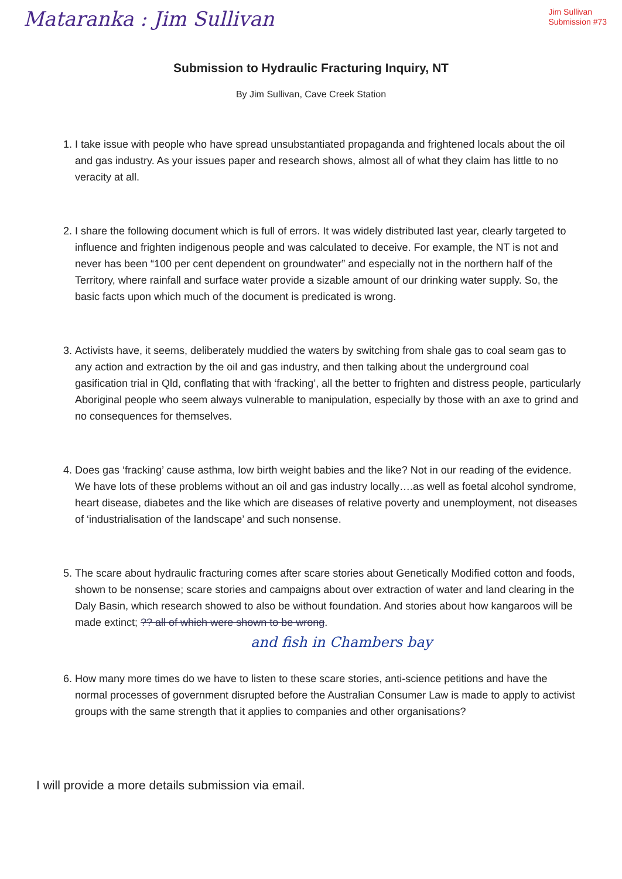Mataranka : Jim Sullivan
Jim Sullivan
Submission #73
Submission to Hydraulic Fracturing Inquiry, NT
By Jim Sullivan, Cave Creek Station
1. I take issue with people who have spread unsubstantiated propaganda and frightened locals about the oil and gas industry. As your issues paper and research shows, almost all of what they claim has little to no veracity at all.
2. I share the following document which is full of errors. It was widely distributed last year, clearly targeted to influence and frighten indigenous people and was calculated to deceive. For example, the NT is not and never has been “100 per cent dependent on groundwater” and especially not in the northern half of the Territory, where rainfall and surface water provide a sizable amount of our drinking water supply. So, the basic facts upon which much of the document is predicated is wrong.
3. Activists have, it seems, deliberately muddied the waters by switching from shale gas to coal seam gas to any action and extraction by the oil and gas industry, and then talking about the underground coal gasification trial in Qld, conflating that with ‘fracking’, all the better to frighten and distress people, particularly Aboriginal people who seem always vulnerable to manipulation, especially by those with an axe to grind and no consequences for themselves.
4. Does gas ‘fracking’ cause asthma, low birth weight babies and the like? Not in our reading of the evidence. We have lots of these problems without an oil and gas industry locally….as well as foetal alcohol syndrome, heart disease, diabetes and the like which are diseases of relative poverty and unemployment, not diseases of ‘industrialisation of the landscape’ and such nonsense.
5. The scare about hydraulic fracturing comes after scare stories about Genetically Modified cotton and foods, shown to be nonsense; scare stories and campaigns about over extraction of water and land clearing in the Daly Basin, which research showed to also be without foundation. And stories about how kangaroos will be made extinct; ?? all of which were shown to be wrong.
and fish in Chambers bay
6. How many more times do we have to listen to these scare stories, anti-science petitions and have the normal processes of government disrupted before the Australian Consumer Law is made to apply to activist groups with the same strength that it applies to companies and other organisations?
I will provide a more details submission via email.